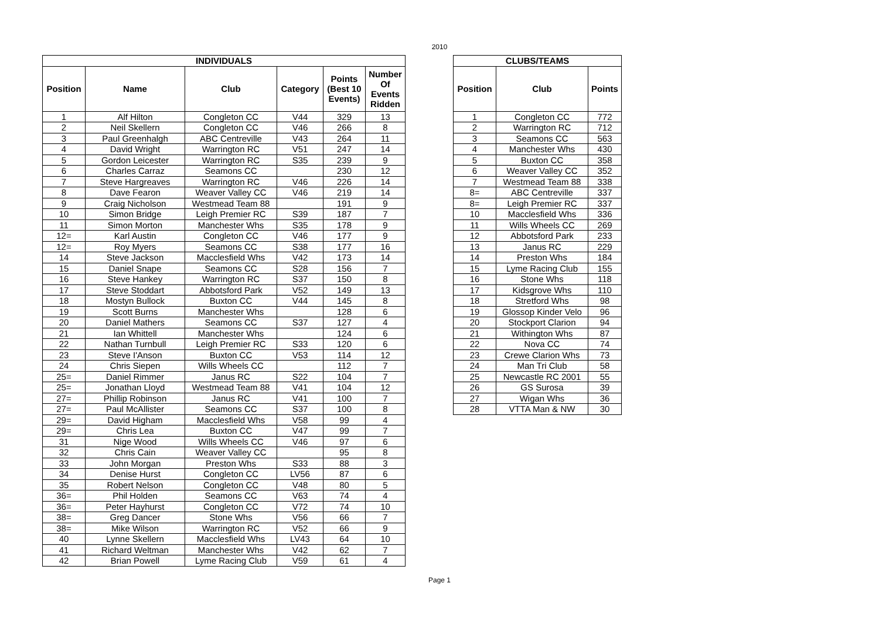2010
| INDIVIDUALS | | | | | |
| --- | --- | --- | --- | --- | --- |
| Position | Name | Club | Category | Points (Best 10 Events) | Number Of Events Ridden |
| 1 | Alf Hilton | Congleton CC | V44 | 329 | 13 |
| 2 | Neil Skellern | Congleton CC | V46 | 266 | 8 |
| 3 | Paul Greenhalgh | ABC Centreville | V43 | 264 | 11 |
| 4 | David Wright | Warrington RC | V51 | 247 | 14 |
| 5 | Gordon Leicester | Warrington RC | S35 | 239 | 9 |
| 6 | Charles Carraz | Seamons CC | | 230 | 12 |
| 7 | Steve Hargreaves | Warrington RC | V46 | 226 | 14 |
| 8 | Dave Fearon | Weaver Valley CC | V46 | 219 | 14 |
| 9 | Craig Nicholson | Westmead Team 88 | | 191 | 9 |
| 10 | Simon Bridge | Leigh Premier RC | S39 | 187 | 7 |
| 11 | Simon Morton | Manchester Whs | S35 | 178 | 9 |
| 12= | Karl Austin | Congleton CC | V46 | 177 | 9 |
| 12= | Roy Myers | Seamons CC | S38 | 177 | 16 |
| 14 | Steve Jackson | Macclesfield Whs | V42 | 173 | 14 |
| 15 | Daniel Snape | Seamons CC | S28 | 156 | 7 |
| 16 | Steve Hankey | Warrington RC | S37 | 150 | 8 |
| 17 | Steve Stoddart | Abbotsford Park | V52 | 149 | 13 |
| 18 | Mostyn Bullock | Buxton CC | V44 | 145 | 8 |
| 19 | Scott Burns | Manchester Whs | | 128 | 6 |
| 20 | Daniel Mathers | Seamons CC | S37 | 127 | 4 |
| 21 | Ian Whittell | Manchester Whs | | 124 | 6 |
| 22 | Nathan Turnbull | Leigh Premier RC | S33 | 120 | 6 |
| 23 | Steve I'Anson | Buxton CC | V53 | 114 | 12 |
| 24 | Chris Siepen | Wills Wheels CC | | 112 | 7 |
| 25= | Daniel Rimmer | Janus RC | S22 | 104 | 7 |
| 25= | Jonathan Lloyd | Westmead Team 88 | V41 | 104 | 12 |
| 27= | Phillip Robinson | Janus RC | V41 | 100 | 7 |
| 27= | Paul McAllister | Seamons CC | S37 | 100 | 8 |
| 29= | David Higham | Macclesfield Whs | V58 | 99 | 4 |
| 29= | Chris Lea | Buxton CC | V47 | 99 | 7 |
| 31 | Nige Wood | Wills Wheels CC | V46 | 97 | 6 |
| 32 | Chris Cain | Weaver Valley CC | | 95 | 8 |
| 33 | John Morgan | Preston Whs | S33 | 88 | 3 |
| 34 | Denise Hurst | Congleton CC | LV56 | 87 | 6 |
| 35 | Robert Nelson | Congleton CC | V48 | 80 | 5 |
| 36= | Phil Holden | Seamons CC | V63 | 74 | 4 |
| 36= | Peter Hayhurst | Congleton CC | V72 | 74 | 10 |
| 38= | Greg Dancer | Stone Whs | V56 | 66 | 7 |
| 38= | Mike Wilson | Warrington RC | V52 | 66 | 9 |
| 40 | Lynne Skellern | Macclesfield Whs | LV43 | 64 | 10 |
| 41 | Richard Weltman | Manchester Whs | V42 | 62 | 7 |
| 42 | Brian Powell | Lyme Racing Club | V59 | 61 | 4 |
| CLUBS/TEAMS | | |
| --- | --- | --- |
| Position | Club | Points |
| 1 | Congleton CC | 772 |
| 2 | Warrington RC | 712 |
| 3 | Seamons CC | 563 |
| 4 | Manchester Whs | 430 |
| 5 | Buxton CC | 358 |
| 6 | Weaver Valley CC | 352 |
| 7 | Westmead Team 88 | 338 |
| 8= | ABC Centreville | 337 |
| 8= | Leigh Premier RC | 337 |
| 10 | Macclesfield Whs | 336 |
| 11 | Wills Wheels CC | 269 |
| 12 | Abbotsford Park | 233 |
| 13 | Janus RC | 229 |
| 14 | Preston Whs | 184 |
| 15 | Lyme Racing Club | 155 |
| 16 | Stone Whs | 118 |
| 17 | Kidsgrove Whs | 110 |
| 18 | Stretford Whs | 98 |
| 19 | Glossop Kinder Velo | 96 |
| 20 | Stockport Clarion | 94 |
| 21 | Withington Whs | 87 |
| 22 | Nova CC | 74 |
| 23 | Crewe Clarion Whs | 73 |
| 24 | Man Tri Club | 58 |
| 25 | Newcastle RC 2001 | 55 |
| 26 | GS Surosa | 39 |
| 27 | Wigan Whs | 36 |
| 28 | VTTA Man & NW | 30 |
Page 1